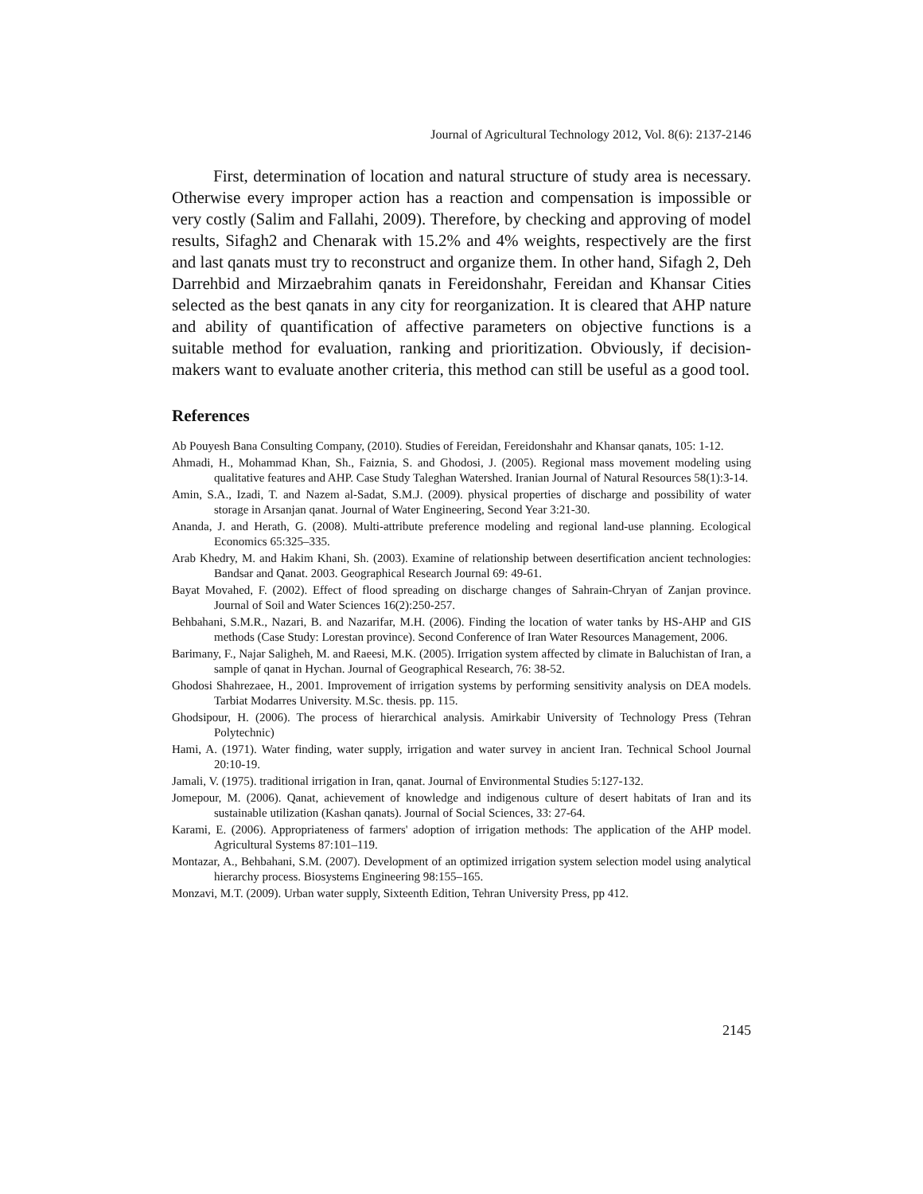Journal of Agricultural Technology 2012, Vol. 8(6): 2137-2146
First, determination of location and natural structure of study area is necessary. Otherwise every improper action has a reaction and compensation is impossible or very costly (Salim and Fallahi, 2009). Therefore, by checking and approving of model results, Sifagh2 and Chenarak with 15.2% and 4% weights, respectively are the first and last qanats must try to reconstruct and organize them. In other hand, Sifagh 2, Deh Darrehbid and Mirzaebrahim qanats in Fereidonshahr, Fereidan and Khansar Cities selected as the best qanats in any city for reorganization. It is cleared that AHP nature and ability of quantification of affective parameters on objective functions is a suitable method for evaluation, ranking and prioritization. Obviously, if decision-makers want to evaluate another criteria, this method can still be useful as a good tool.
References
Ab Pouyesh Bana Consulting Company, (2010). Studies of Fereidan, Fereidonshahr and Khansar qanats, 105: 1-12.
Ahmadi, H., Mohammad Khan, Sh., Faiznia, S. and Ghodosi, J. (2005). Regional mass movement modeling using qualitative features and AHP. Case Study Taleghan Watershed. Iranian Journal of Natural Resources 58(1):3-14.
Amin, S.A., Izadi, T. and Nazem al-Sadat, S.M.J. (2009). physical properties of discharge and possibility of water storage in Arsanjan qanat. Journal of Water Engineering, Second Year 3:21-30.
Ananda, J. and Herath, G. (2008). Multi-attribute preference modeling and regional land-use planning. Ecological Economics 65:325–335.
Arab Khedry, M. and Hakim Khani, Sh. (2003). Examine of relationship between desertification ancient technologies: Bandsar and Qanat. 2003. Geographical Research Journal 69: 49-61.
Bayat Movahed, F. (2002). Effect of flood spreading on discharge changes of Sahrain-Chryan of Zanjan province. Journal of Soil and Water Sciences 16(2):250-257.
Behbahani, S.M.R., Nazari, B. and Nazarifar, M.H. (2006). Finding the location of water tanks by HS-AHP and GIS methods (Case Study: Lorestan province). Second Conference of Iran Water Resources Management, 2006.
Barimany, F., Najar Saligheh, M. and Raeesi, M.K. (2005). Irrigation system affected by climate in Baluchistan of Iran, a sample of qanat in Hychan. Journal of Geographical Research, 76: 38-52.
Ghodosi Shahrezaee, H., 2001. Improvement of irrigation systems by performing sensitivity analysis on DEA models. Tarbiat Modarres University. M.Sc. thesis. pp. 115.
Ghodsipour, H. (2006). The process of hierarchical analysis. Amirkabir University of Technology Press (Tehran Polytechnic)
Hami, A. (1971). Water finding, water supply, irrigation and water survey in ancient Iran. Technical School Journal 20:10-19.
Jamali, V. (1975). traditional irrigation in Iran, qanat. Journal of Environmental Studies 5:127-132.
Jomepour, M. (2006). Qanat, achievement of knowledge and indigenous culture of desert habitats of Iran and its sustainable utilization (Kashan qanats). Journal of Social Sciences, 33: 27-64.
Karami, E. (2006). Appropriateness of farmers' adoption of irrigation methods: The application of the AHP model. Agricultural Systems 87:101–119.
Montazar, A., Behbahani, S.M. (2007). Development of an optimized irrigation system selection model using analytical hierarchy process. Biosystems Engineering 98:155–165.
Monzavi, M.T. (2009). Urban water supply, Sixteenth Edition, Tehran University Press, pp 412.
2145